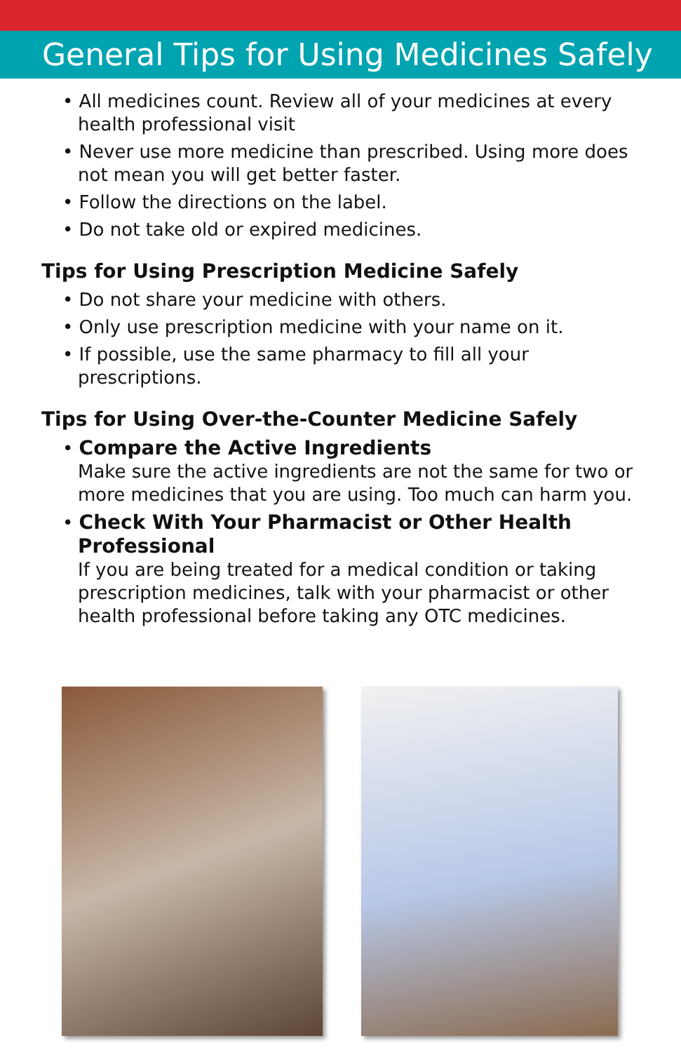General Tips for Using Medicines Safely
• All medicines count. Review all of your medicines at every health professional visit
• Never use more medicine than prescribed. Using more does not mean you will get better faster.
• Follow the directions on the label.
• Do not take old or expired medicines.
Tips for Using Prescription Medicine Safely
• Do not share your medicine with others.
• Only use prescription medicine with your name on it.
• If possible, use the same pharmacy to fill all your prescriptions.
Tips for Using Over-the-Counter Medicine Safely
• Compare the Active Ingredients
Make sure the active ingredients are not the same for two or more medicines that you are using. Too much can harm you.
• Check With Your Pharmacist or Other Health Professional
If you are being treated for a medical condition or taking prescription medicines, talk with your pharmacist or other health professional before taking any OTC medicines.